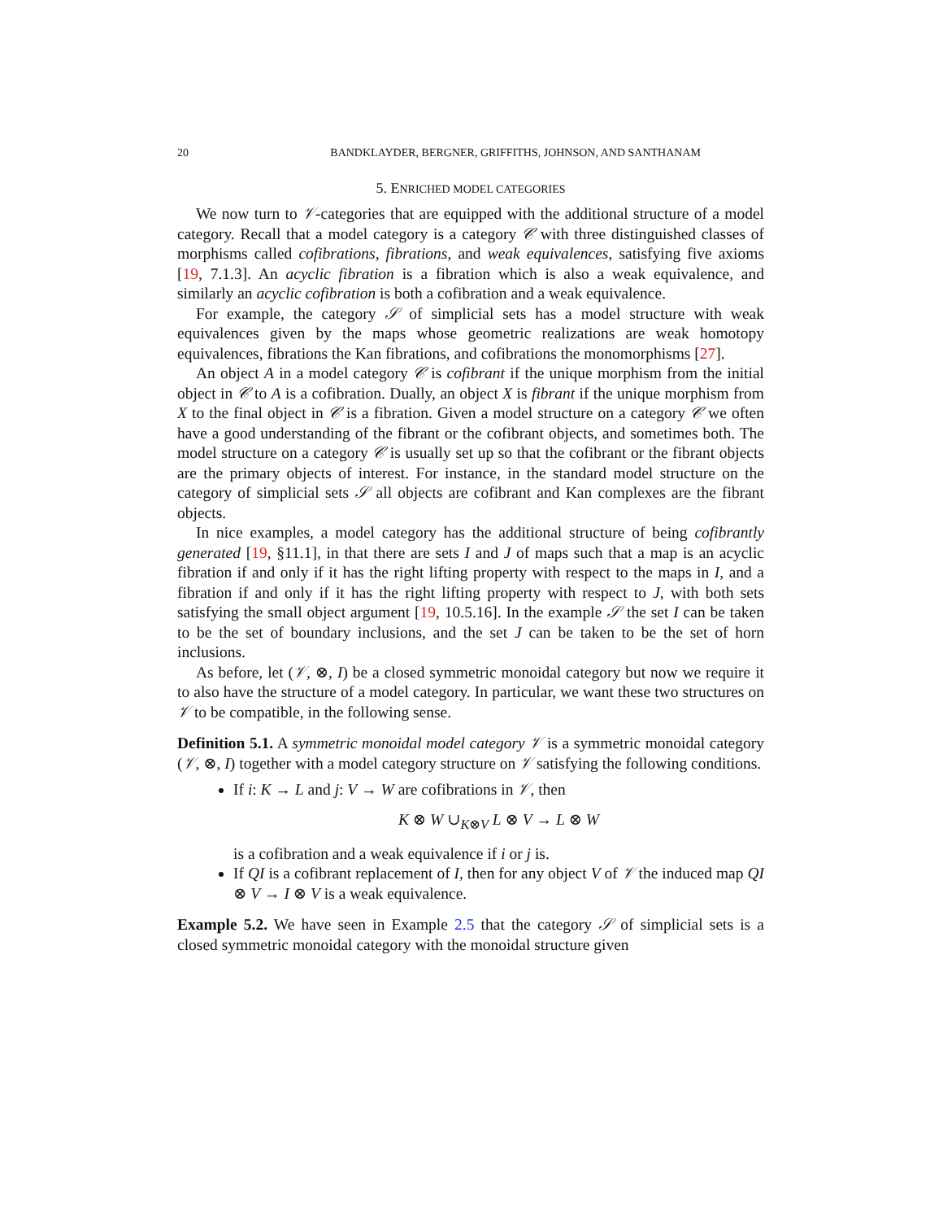20 BANDKLAYDER, BERGNER, GRIFFITHS, JOHNSON, AND SANTHANAM
5. ENRICHED MODEL CATEGORIES
We now turn to 𝒱-categories that are equipped with the additional structure of a model category. Recall that a model category is a category 𝒞 with three distinguished classes of morphisms called cofibrations, fibrations, and weak equivalences, satisfying five axioms [19, 7.1.3]. An acyclic fibration is a fibration which is also a weak equivalence, and similarly an acyclic cofibration is both a cofibration and a weak equivalence.
For example, the category 𝒮 of simplicial sets has a model structure with weak equivalences given by the maps whose geometric realizations are weak homotopy equivalences, fibrations the Kan fibrations, and cofibrations the monomorphisms [27].
An object A in a model category 𝒞 is cofibrant if the unique morphism from the initial object in 𝒞 to A is a cofibration. Dually, an object X is fibrant if the unique morphism from X to the final object in 𝒞 is a fibration. Given a model structure on a category 𝒞 we often have a good understanding of the fibrant or the cofibrant objects, and sometimes both. The model structure on a category 𝒞 is usually set up so that the cofibrant or the fibrant objects are the primary objects of interest. For instance, in the standard model structure on the category of simplicial sets 𝒮 all objects are cofibrant and Kan complexes are the fibrant objects.
In nice examples, a model category has the additional structure of being cofibrantly generated [19, §11.1], in that there are sets I and J of maps such that a map is an acyclic fibration if and only if it has the right lifting property with respect to the maps in I, and a fibration if and only if it has the right lifting property with respect to J, with both sets satisfying the small object argument [19, 10.5.16]. In the example 𝒮 the set I can be taken to be the set of boundary inclusions, and the set J can be taken to be the set of horn inclusions.
As before, let (𝒱, ⊗, I) be a closed symmetric monoidal category but now we require it to also have the structure of a model category. In particular, we want these two structures on 𝒱 to be compatible, in the following sense.
Definition 5.1. A symmetric monoidal model category 𝒱 is a symmetric monoidal category (𝒱, ⊗, I) together with a model category structure on 𝒱 satisfying the following conditions.
If i: K → L and j: V → W are cofibrations in 𝒱, then
K ⊗ W ∪<sub>K⊗V</sub> L ⊗ V → L ⊗ W
is a cofibration and a weak equivalence if i or j is.
If QI is a cofibrant replacement of I, then for any object V of 𝒱 the induced map QI ⊗ V → I ⊗ V is a weak equivalence.
Example 5.2. We have seen in Example 2.5 that the category 𝒮 of simplicial sets is a closed symmetric monoidal category with the monoidal structure given